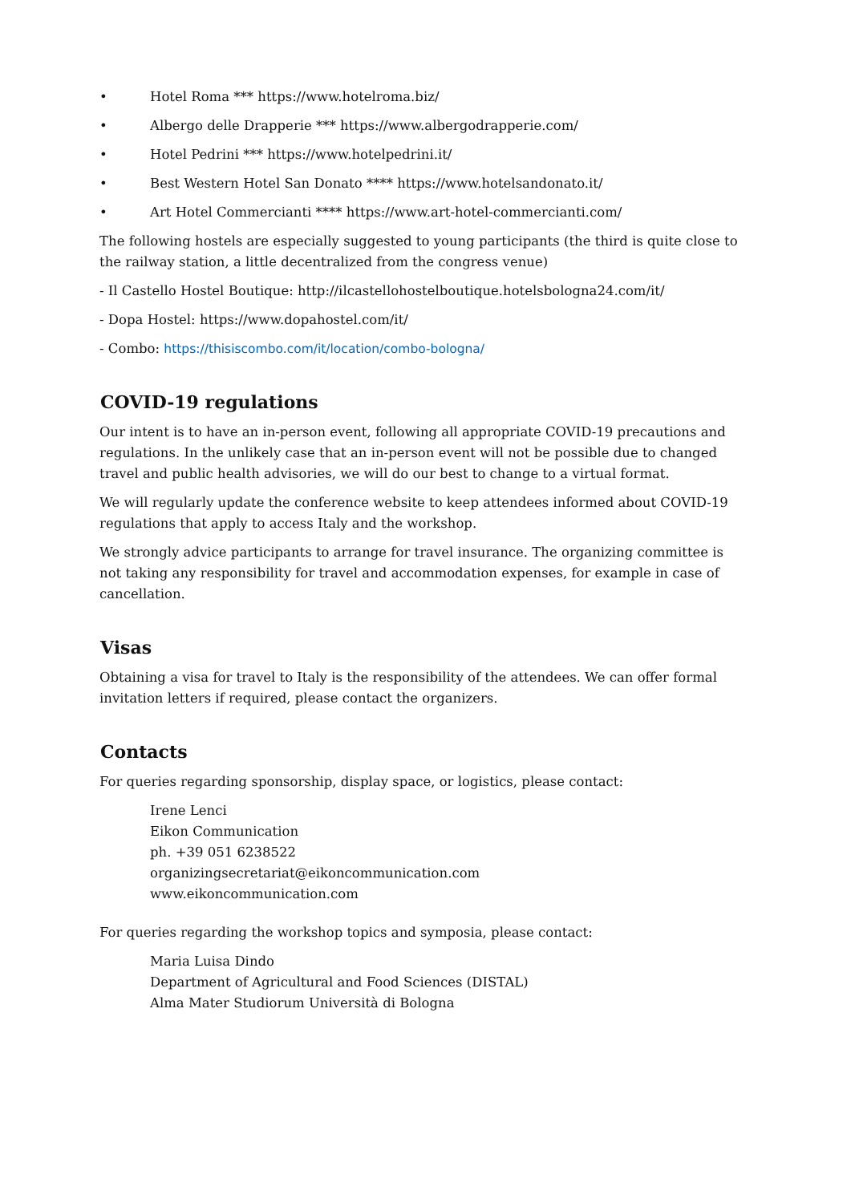• Hotel Roma *** https://www.hotelroma.biz/
• Albergo delle Drapperie *** https://www.albergodrapperie.com/
• Hotel Pedrini *** https://www.hotelpedrini.it/
• Best Western Hotel San Donato **** https://www.hotelsandonato.it/
• Art Hotel Commercianti **** https://www.art-hotel-commercianti.com/
The following hostels are especially suggested to young participants (the third is quite close to the railway station, a little decentralized from the congress venue)
- Il Castello Hostel Boutique: http://ilcastellohostelboutique.hotelsbologna24.com/it/
- Dopa Hostel: https://www.dopahostel.com/it/
- Combo: https://thisiscombo.com/it/location/combo-bologna/
COVID-19 regulations
Our intent is to have an in-person event, following all appropriate COVID-19 precautions and regulations. In the unlikely case that an in-person event will not be possible due to changed travel and public health advisories, we will do our best to change to a virtual format.
We will regularly update the conference website to keep attendees informed about COVID-19 regulations that apply to access Italy and the workshop.
We strongly advice participants to arrange for travel insurance. The organizing committee is not taking any responsibility for travel and accommodation expenses, for example in case of cancellation.
Visas
Obtaining a visa for travel to Italy is the responsibility of the attendees. We can offer formal invitation letters if required, please contact the organizers.
Contacts
For queries regarding sponsorship, display space, or logistics, please contact:
Irene Lenci
Eikon Communication
ph. +39 051 6238522
organizingsecretariat@eikoncommunication.com
www.eikoncommunication.com
For queries regarding the workshop topics and symposia, please contact:
Maria Luisa Dindo
Department of Agricultural and Food Sciences (DISTAL)
Alma Mater Studiorum Università di Bologna